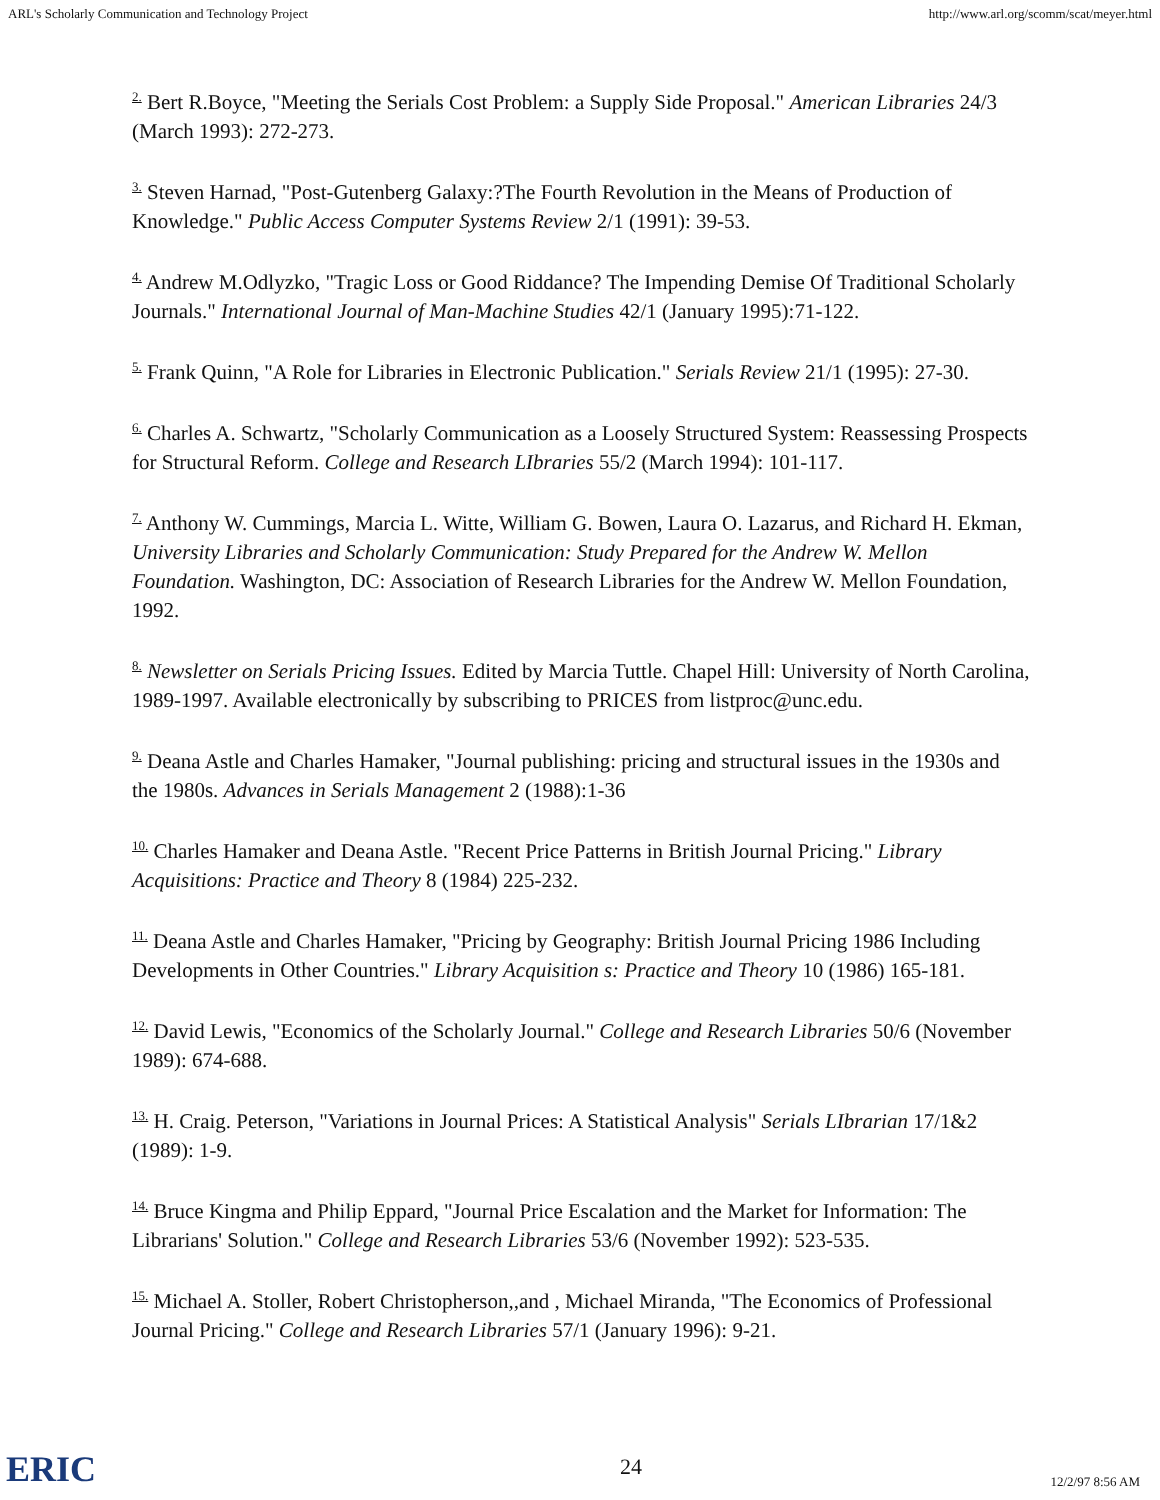ARL's Scholarly Communication and Technology Project http://www.arl.org/scomm/scat/meyer.html
<sup>2.</sup> Bert R.Boyce, "Meeting the Serials Cost Problem: a Supply Side Proposal." American Libraries 24/3 (March 1993): 272-273.
<sup>3.</sup> Steven Harnad, "Post-Gutenberg Galaxy:?The Fourth Revolution in the Means of Production of Knowledge." Public Access Computer Systems Review 2/1 (1991): 39-53.
<sup>4.</sup> Andrew M.Odlyzko, "Tragic Loss or Good Riddance? The Impending Demise Of Traditional Scholarly Journals." International Journal of Man-Machine Studies 42/1 (January 1995):71-122.
<sup>5.</sup> Frank Quinn, "A Role for Libraries in Electronic Publication." Serials Review 21/1 (1995): 27-30.
<sup>6.</sup> Charles A. Schwartz, "Scholarly Communication as a Loosely Structured System: Reassessing Prospects for Structural Reform. College and Research LIbraries 55/2 (March 1994): 101-117.
<sup>7.</sup> Anthony W. Cummings, Marcia L. Witte, William G. Bowen, Laura O. Lazarus, and Richard H. Ekman, University Libraries and Scholarly Communication: Study Prepared for the Andrew W. Mellon Foundation. Washington, DC: Association of Research Libraries for the Andrew W. Mellon Foundation, 1992.
<sup>8.</sup> Newsletter on Serials Pricing Issues. Edited by Marcia Tuttle. Chapel Hill: University of North Carolina, 1989-1997. Available electronically by subscribing to PRICES from listproc@unc.edu.
<sup>9.</sup> Deana Astle and Charles Hamaker, "Journal publishing: pricing and structural issues in the 1930s and the 1980s. Advances in Serials Management 2 (1988):1-36
<sup>10.</sup> Charles Hamaker and Deana Astle. "Recent Price Patterns in British Journal Pricing." Library Acquisitions: Practice and Theory 8 (1984) 225-232.
<sup>11.</sup> Deana Astle and Charles Hamaker, "Pricing by Geography: British Journal Pricing 1986 Including Developments in Other Countries." Library Acquisition s: Practice and Theory 10 (1986) 165-181.
<sup>12.</sup> David Lewis, "Economics of the Scholarly Journal." College and Research Libraries 50/6 (November 1989): 674-688.
<sup>13.</sup> H. Craig. Peterson, "Variations in Journal Prices: A Statistical Analysis" Serials LIbrarian 17/1&2 (1989): 1-9.
<sup>14.</sup> Bruce Kingma and Philip Eppard, "Journal Price Escalation and the Market for Information: The Librarians' Solution." College and Research Libraries 53/6 (November 1992): 523-535.
<sup>15.</sup> Michael A. Stoller, Robert Christopherson,,and , Michael Miranda, "The Economics of Professional Journal Pricing." College and Research Libraries 57/1 (January 1996): 9-21.
ERIC 24
12/2/97 8:56 AM